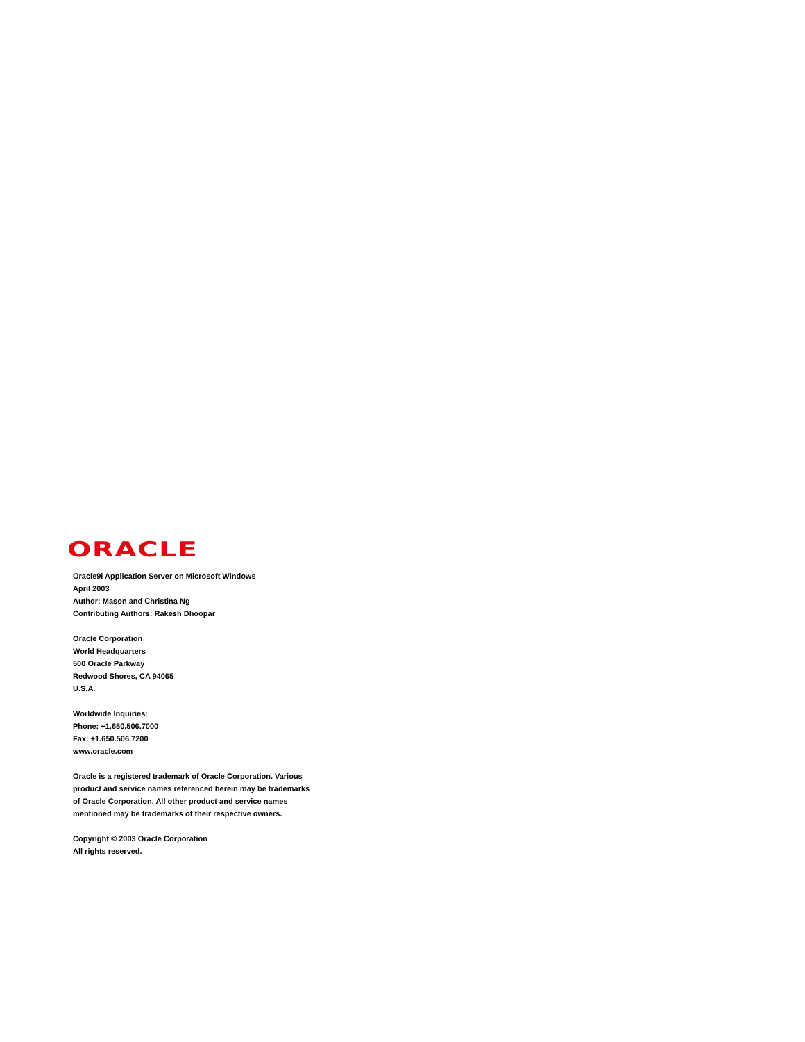ORACLE
Oracle9i Application Server on Microsoft Windows
April 2003
Author: Mason and Christina Ng
Contributing Authors: Rakesh Dhoopar
Oracle Corporation
World Headquarters
500 Oracle Parkway
Redwood Shores, CA 94065
U.S.A.
Worldwide Inquiries:
Phone: +1.650.506.7000
Fax: +1.650.506.7200
www.oracle.com
Oracle is a registered trademark of Oracle Corporation. Various
product and service names referenced herein may be trademarks
of Oracle Corporation. All other product and service names
mentioned may be trademarks of their respective owners.
Copyright © 2003 Oracle Corporation
All rights reserved.